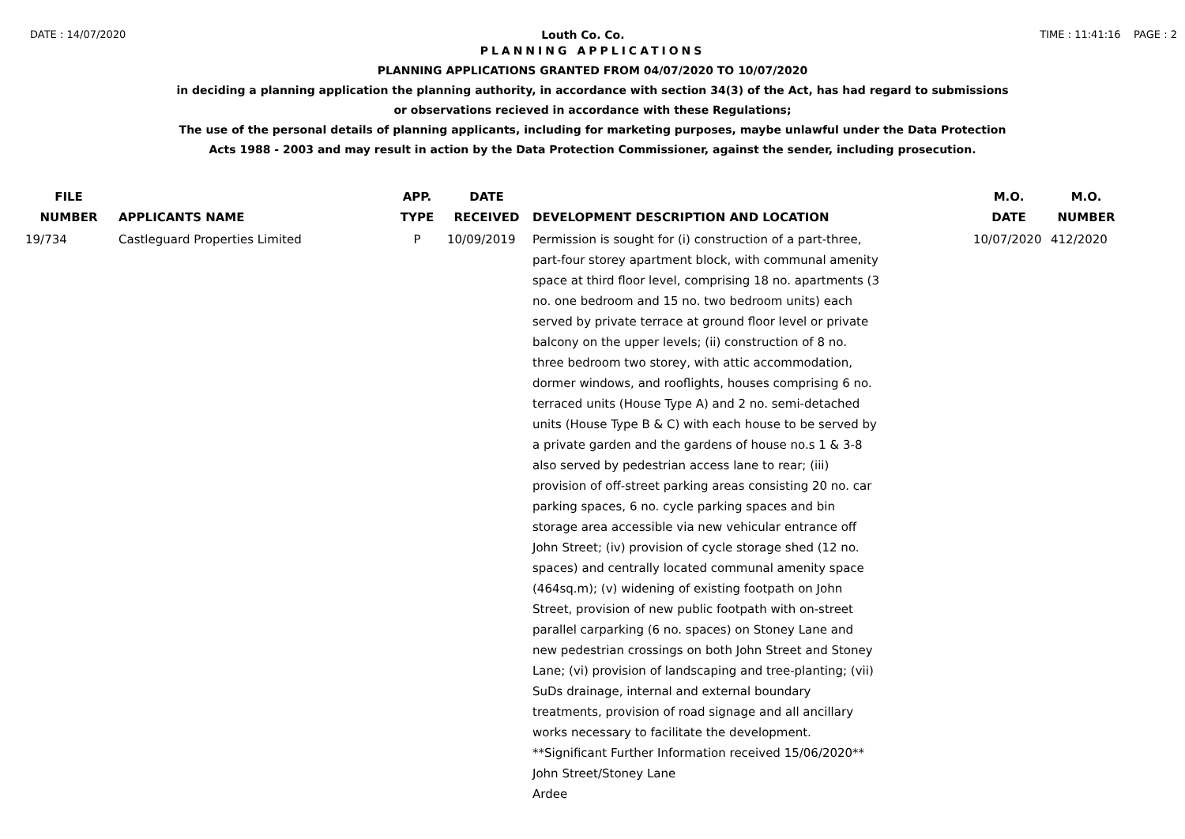DATE : 14/07/2020 Louth Co. Co. TIME : 11:41:16 PAGE : 2
PLANNING APPLICATIONS
PLANNING APPLICATIONS GRANTED FROM 04/07/2020 TO 10/07/2020
in deciding a planning application the planning authority, in accordance with section 34(3) of the Act, has had regard to submissions
or observations recieved in accordance with these Regulations;
The use of the personal details of planning applicants, including for marketing purposes, maybe unlawful under the Data Protection
Acts 1988 - 2003 and may result in action by the Data Protection Commissioner, against the sender, including prosecution.
| FILE NUMBER | APPLICANTS NAME | APP. TYPE | DATE RECEIVED | DEVELOPMENT DESCRIPTION AND LOCATION | M.O. DATE | M.O. NUMBER |
| --- | --- | --- | --- | --- | --- | --- |
| 19/734 | Castleguard Properties Limited | P | 10/09/2019 | Permission is sought for (i) construction of a part-three, part-four storey apartment block, with communal amenity space at third floor level, comprising 18 no. apartments (3 no. one bedroom and 15 no. two bedroom units) each served by private terrace at ground floor level or private balcony on the upper levels; (ii) construction of 8 no. three bedroom two storey, with attic accommodation, dormer windows, and rooflights, houses comprising 6 no. terraced units (House Type A) and 2 no. semi-detached units (House Type B & C) with each house to be served by a private garden and the gardens of house no.s 1 & 3-8 also served by pedestrian access lane to rear; (iii) provision of off-street parking areas consisting 20 no. car parking spaces, 6 no. cycle parking spaces and bin storage area accessible via new vehicular entrance off John Street; (iv) provision of cycle storage shed (12 no. spaces) and centrally located communal amenity space (464sq.m); (v) widening of existing footpath on John Street, provision of new public footpath with on-street parallel carparking (6 no. spaces) on Stoney Lane and new pedestrian crossings on both John Street and Stoney Lane; (vi) provision of landscaping and tree-planting; (vii) SuDs drainage, internal and external boundary treatments, provision of road signage and all ancillary works necessary to facilitate the development. **Significant Further Information received 15/06/2020** John Street/Stoney Lane Ardee | 10/07/2020 | 412/2020 |